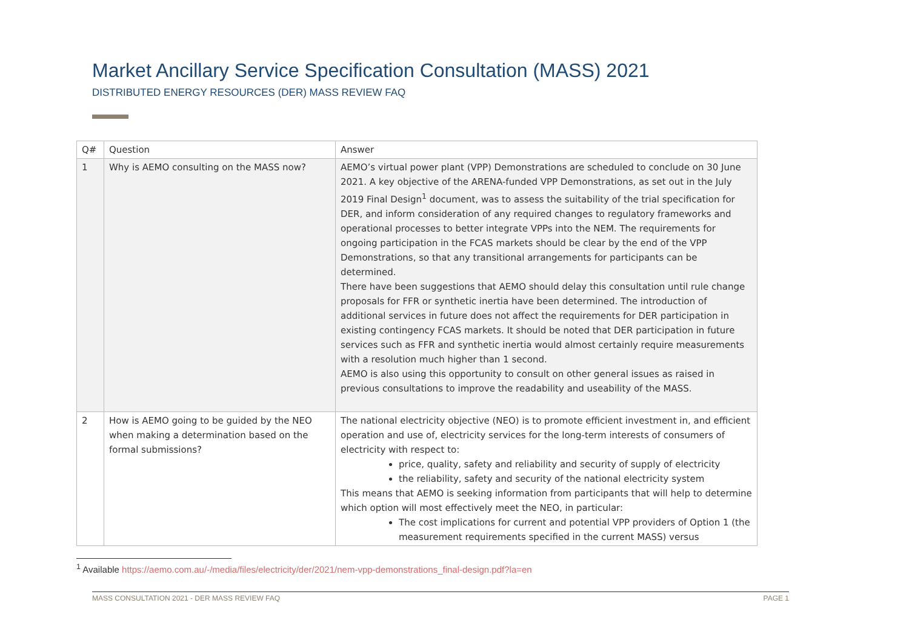Market Ancillary Service Specification Consultation (MASS) 2021
DISTRIBUTED ENERGY RESOURCES (DER) MASS REVIEW FAQ
| Q# | Question | Answer |
| --- | --- | --- |
| 1 | Why is AEMO consulting on the MASS now? | AEMO’s virtual power plant (VPP) Demonstrations are scheduled to conclude on 30 June 2021. A key objective of the ARENA-funded VPP Demonstrations, as set out in the July 2019 Final Design<sup>1</sup> document, was to assess the suitability of the trial specification for DER, and inform consideration of any required changes to regulatory frameworks and operational processes to better integrate VPPs into the NEM. The requirements for ongoing participation in the FCAS markets should be clear by the end of the VPP Demonstrations, so that any transitional arrangements for participants can be determined. There have been suggestions that AEMO should delay this consultation until rule change proposals for FFR or synthetic inertia have been determined. The introduction of additional services in future does not affect the requirements for DER participation in existing contingency FCAS markets. It should be noted that DER participation in future services such as FFR and synthetic inertia would almost certainly require measurements with a resolution much higher than 1 second. AEMO is also using this opportunity to consult on other general issues as raised in previous consultations to improve the readability and useability of the MASS. |
| 2 | How is AEMO going to be guided by the NEO when making a determination based on the formal submissions? | The national electricity objective (NEO) is to promote efficient investment in, and efficient operation and use of, electricity services for the long-term interests of consumers of electricity with respect to: price, quality, safety and reliability and security of supply of electricity the reliability, safety and security of the national electricity system This means that AEMO is seeking information from participants that will help to determine which option will most effectively meet the NEO, in particular: The cost implications for current and potential VPP providers of Option 1 (the measurement requirements specified in the current MASS) versus |
<sup>1</sup> Available https://aemo.com.au/-/media/files/electricity/der/2021/nem-vpp-demonstrations_final-design.pdf?la=en
MASS CONSULTATION 2021 - DER MASS REVIEW FAQ PAGE 1